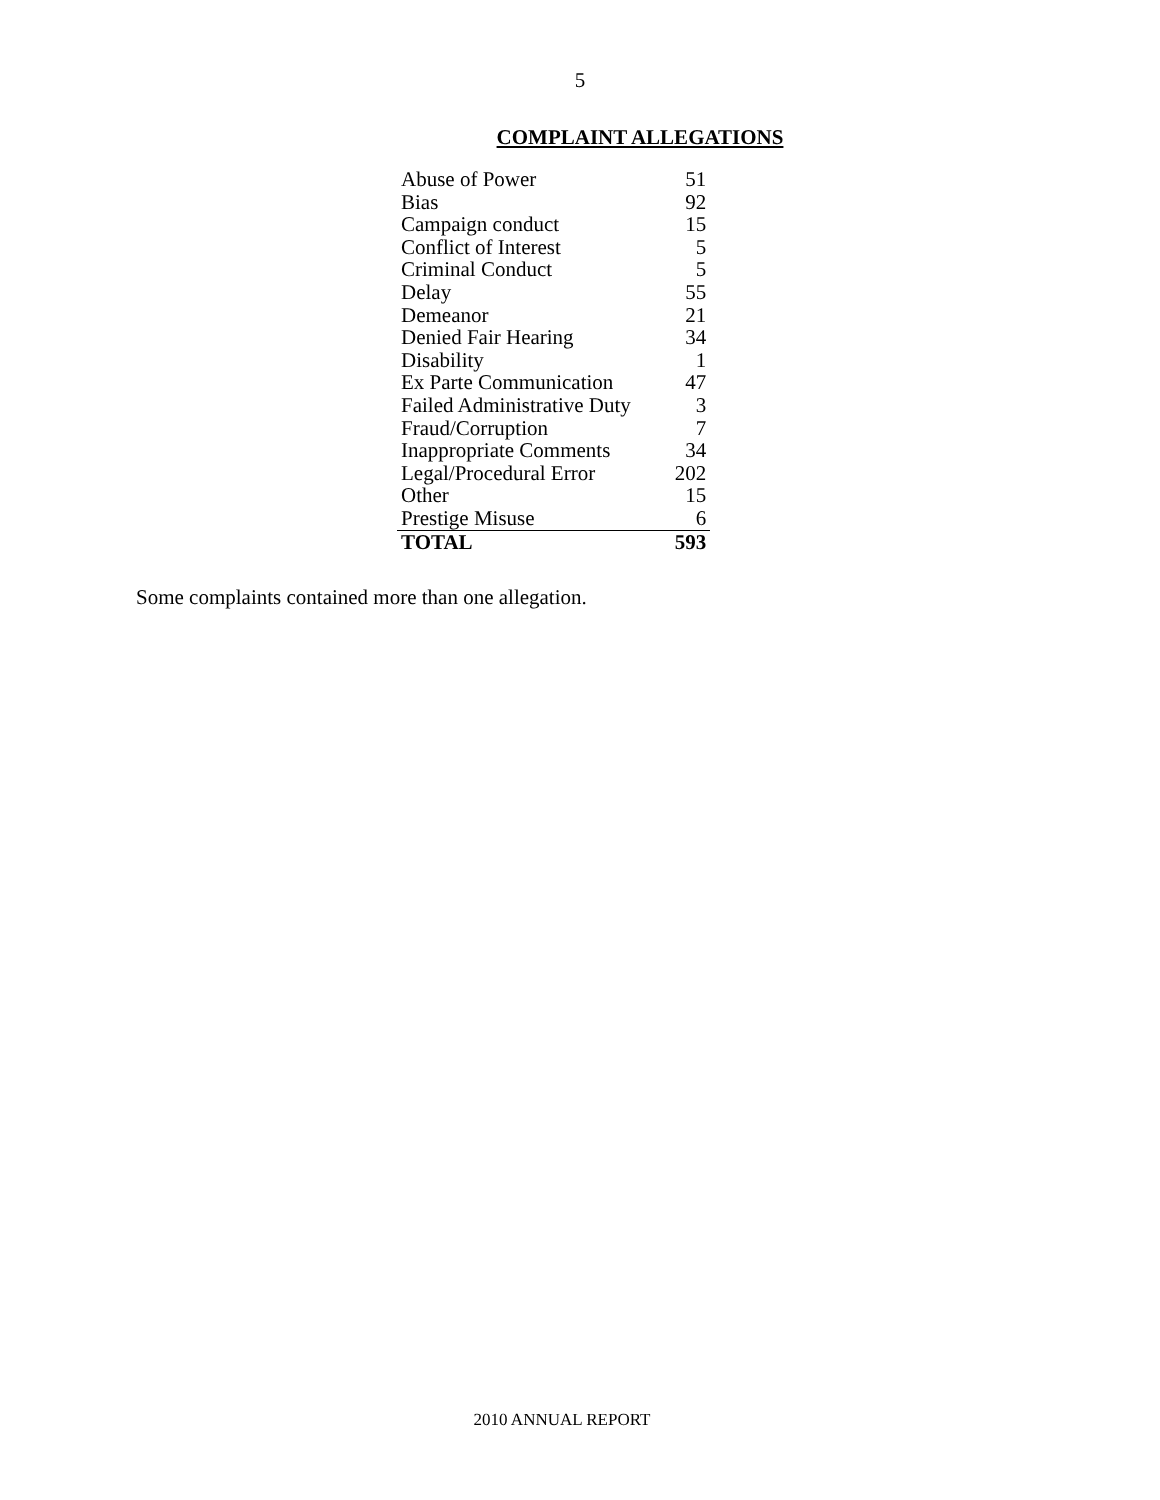5
COMPLAINT ALLEGATIONS
| Abuse of Power | 51 |
| Bias | 92 |
| Campaign conduct | 15 |
| Conflict of Interest | 5 |
| Criminal Conduct | 5 |
| Delay | 55 |
| Demeanor | 21 |
| Denied Fair Hearing | 34 |
| Disability | 1 |
| Ex Parte Communication | 47 |
| Failed Administrative Duty | 3 |
| Fraud/Corruption | 7 |
| Inappropriate Comments | 34 |
| Legal/Procedural Error | 202 |
| Other | 15 |
| Prestige Misuse | 6 |
| TOTAL | 593 |
Some complaints contained more than one allegation.
2010 ANNUAL REPORT